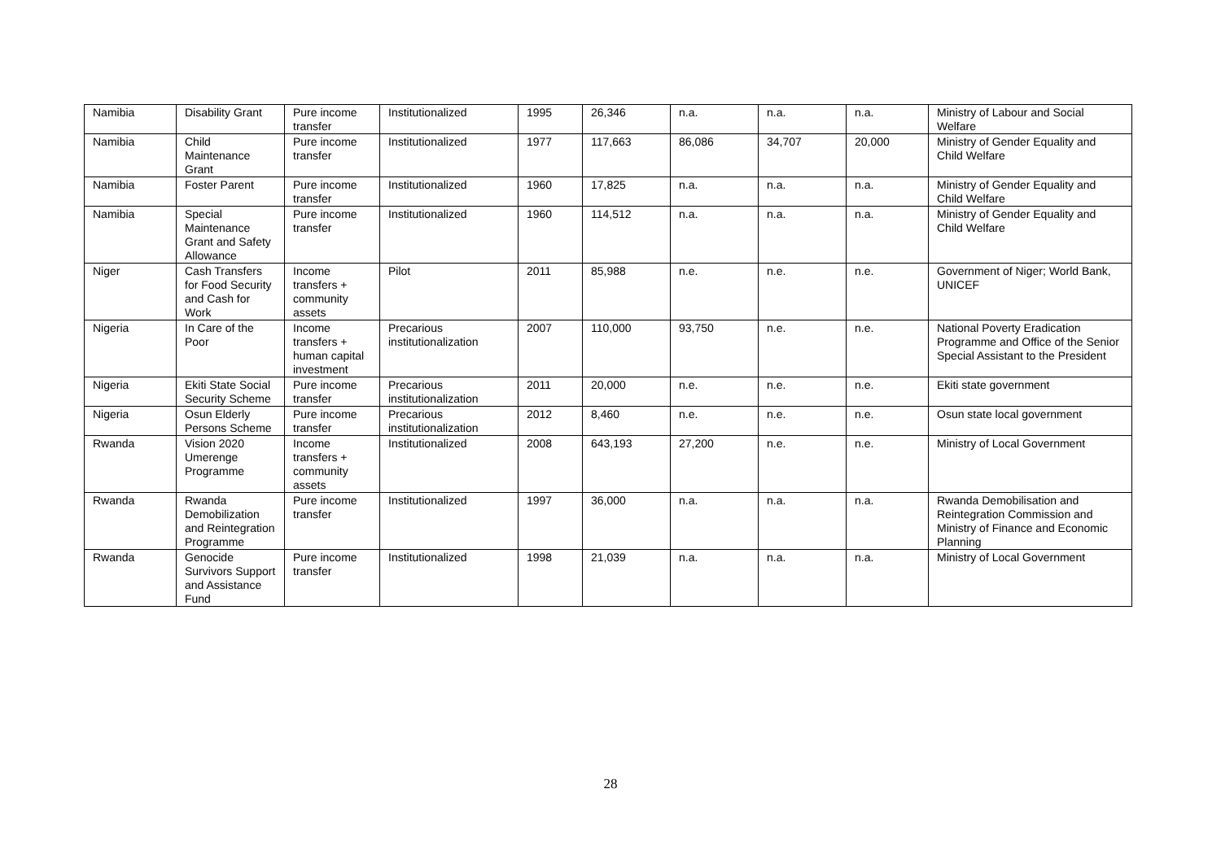| Namibia | Disability Grant | Pure income transfer | Institutionalized | 1995 | 26,346 | n.a. | n.a. | n.a. | Ministry of Labour and Social Welfare |
| Namibia | Child Maintenance Grant | Pure income transfer | Institutionalized | 1977 | 117,663 | 86,086 | 34,707 | 20,000 | Ministry of Gender Equality and Child Welfare |
| Namibia | Foster Parent | Pure income transfer | Institutionalized | 1960 | 17,825 | n.a. | n.a. | n.a. | Ministry of Gender Equality and Child Welfare |
| Namibia | Special Maintenance Grant and Safety Allowance | Pure income transfer | Institutionalized | 1960 | 114,512 | n.a. | n.a. | n.a. | Ministry of Gender Equality and Child Welfare |
| Niger | Cash Transfers for Food Security and Cash for Work | Income transfers + community assets | Pilot | 2011 | 85,988 | n.e. | n.e. | n.e. | Government of Niger; World Bank, UNICEF |
| Nigeria | In Care of the Poor | Income transfers + human capital investment | Precarious institutionalization | 2007 | 110,000 | 93,750 | n.e. | n.e. | National Poverty Eradication Programme and Office of the Senior Special Assistant to the President |
| Nigeria | Ekiti State Social Security Scheme | Pure income transfer | Precarious institutionalization | 2011 | 20,000 | n.e. | n.e. | n.e. | Ekiti state government |
| Nigeria | Osun Elderly Persons Scheme | Pure income transfer | Precarious institutionalization | 2012 | 8,460 | n.e. | n.e. | n.e. | Osun state local government |
| Rwanda | Vision 2020 Umerenge Programme | Income transfers + community assets | Institutionalized | 2008 | 643,193 | 27,200 | n.e. | n.e. | Ministry of Local Government |
| Rwanda | Rwanda Demobilization and Reintegration Programme | Pure income transfer | Institutionalized | 1997 | 36,000 | n.a. | n.a. | n.a. | Rwanda Demobilisation and Reintegration Commission and Ministry of Finance and Economic Planning |
| Rwanda | Genocide Survivors Support and Assistance Fund | Pure income transfer | Institutionalized | 1998 | 21,039 | n.a. | n.a. | n.a. | Ministry of Local Government |
28